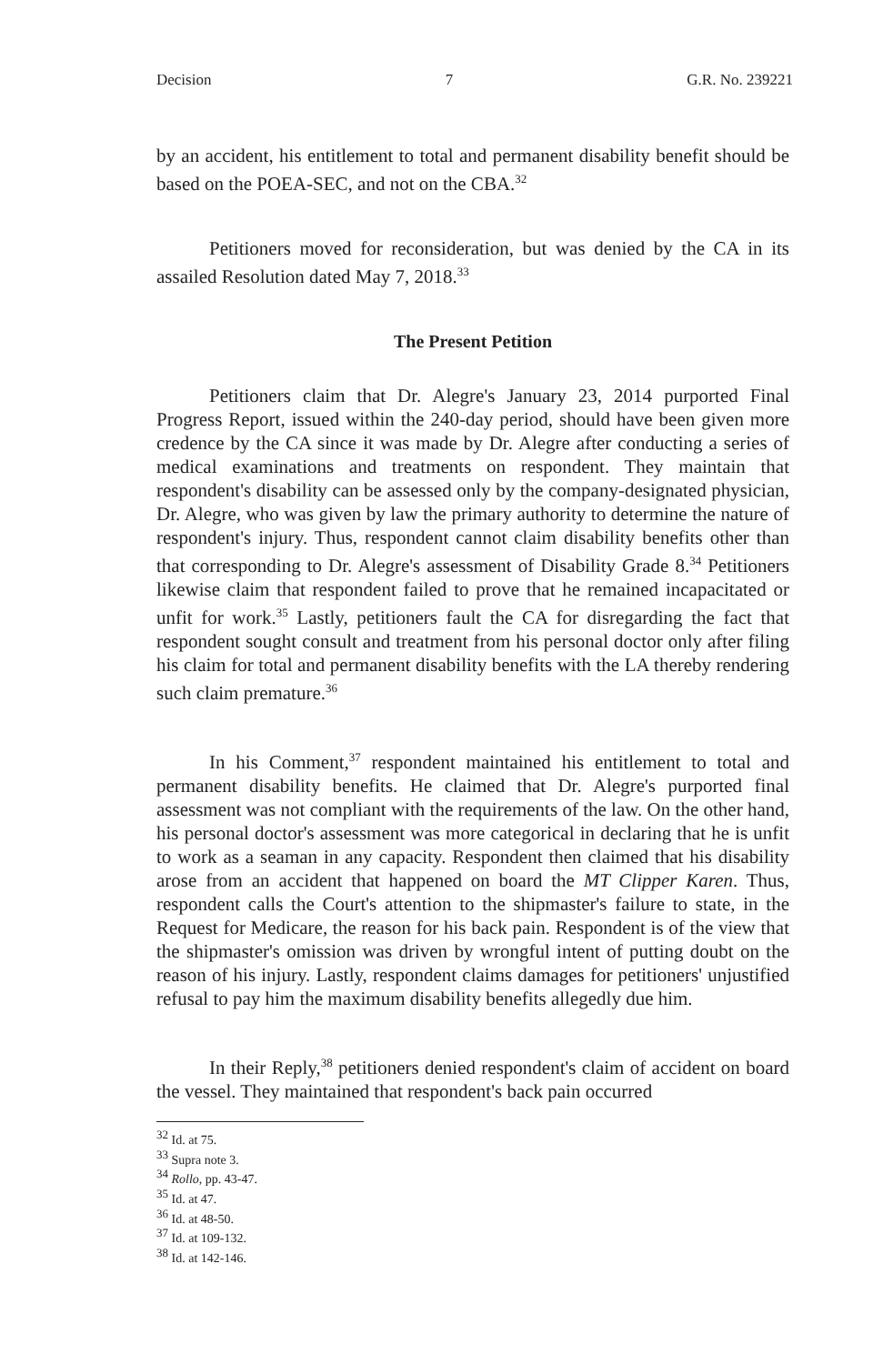Decision 7 G.R. No. 239221
by an accident, his entitlement to total and permanent disability benefit should be based on the POEA-SEC, and not on the CBA.<sup>32</sup>
Petitioners moved for reconsideration, but was denied by the CA in its assailed Resolution dated May 7, 2018.<sup>33</sup>
The Present Petition
Petitioners claim that Dr. Alegre's January 23, 2014 purported Final Progress Report, issued within the 240-day period, should have been given more credence by the CA since it was made by Dr. Alegre after conducting a series of medical examinations and treatments on respondent. They maintain that respondent's disability can be assessed only by the company-designated physician, Dr. Alegre, who was given by law the primary authority to determine the nature of respondent's injury. Thus, respondent cannot claim disability benefits other than that corresponding to Dr. Alegre's assessment of Disability Grade 8.<sup>34</sup> Petitioners likewise claim that respondent failed to prove that he remained incapacitated or unfit for work.<sup>35</sup> Lastly, petitioners fault the CA for disregarding the fact that respondent sought consult and treatment from his personal doctor only after filing his claim for total and permanent disability benefits with the LA thereby rendering such claim premature.<sup>36</sup>
In his Comment,<sup>37</sup> respondent maintained his entitlement to total and permanent disability benefits. He claimed that Dr. Alegre's purported final assessment was not compliant with the requirements of the law. On the other hand, his personal doctor's assessment was more categorical in declaring that he is unfit to work as a seaman in any capacity. Respondent then claimed that his disability arose from an accident that happened on board the MT Clipper Karen. Thus, respondent calls the Court's attention to the shipmaster's failure to state, in the Request for Medicare, the reason for his back pain. Respondent is of the view that the shipmaster's omission was driven by wrongful intent of putting doubt on the reason of his injury. Lastly, respondent claims damages for petitioners' unjustified refusal to pay him the maximum disability benefits allegedly due him.
In their Reply,<sup>38</sup> petitioners denied respondent's claim of accident on board the vessel. They maintained that respondent's back pain occurred
<sup>32</sup> Id. at 75.
<sup>33</sup> Supra note 3.
<sup>34</sup> Rollo, pp. 43-47.
<sup>35</sup> Id. at 47.
<sup>36</sup> Id. at 48-50.
<sup>37</sup> Id. at 109-132.
<sup>38</sup> Id. at 142-146.